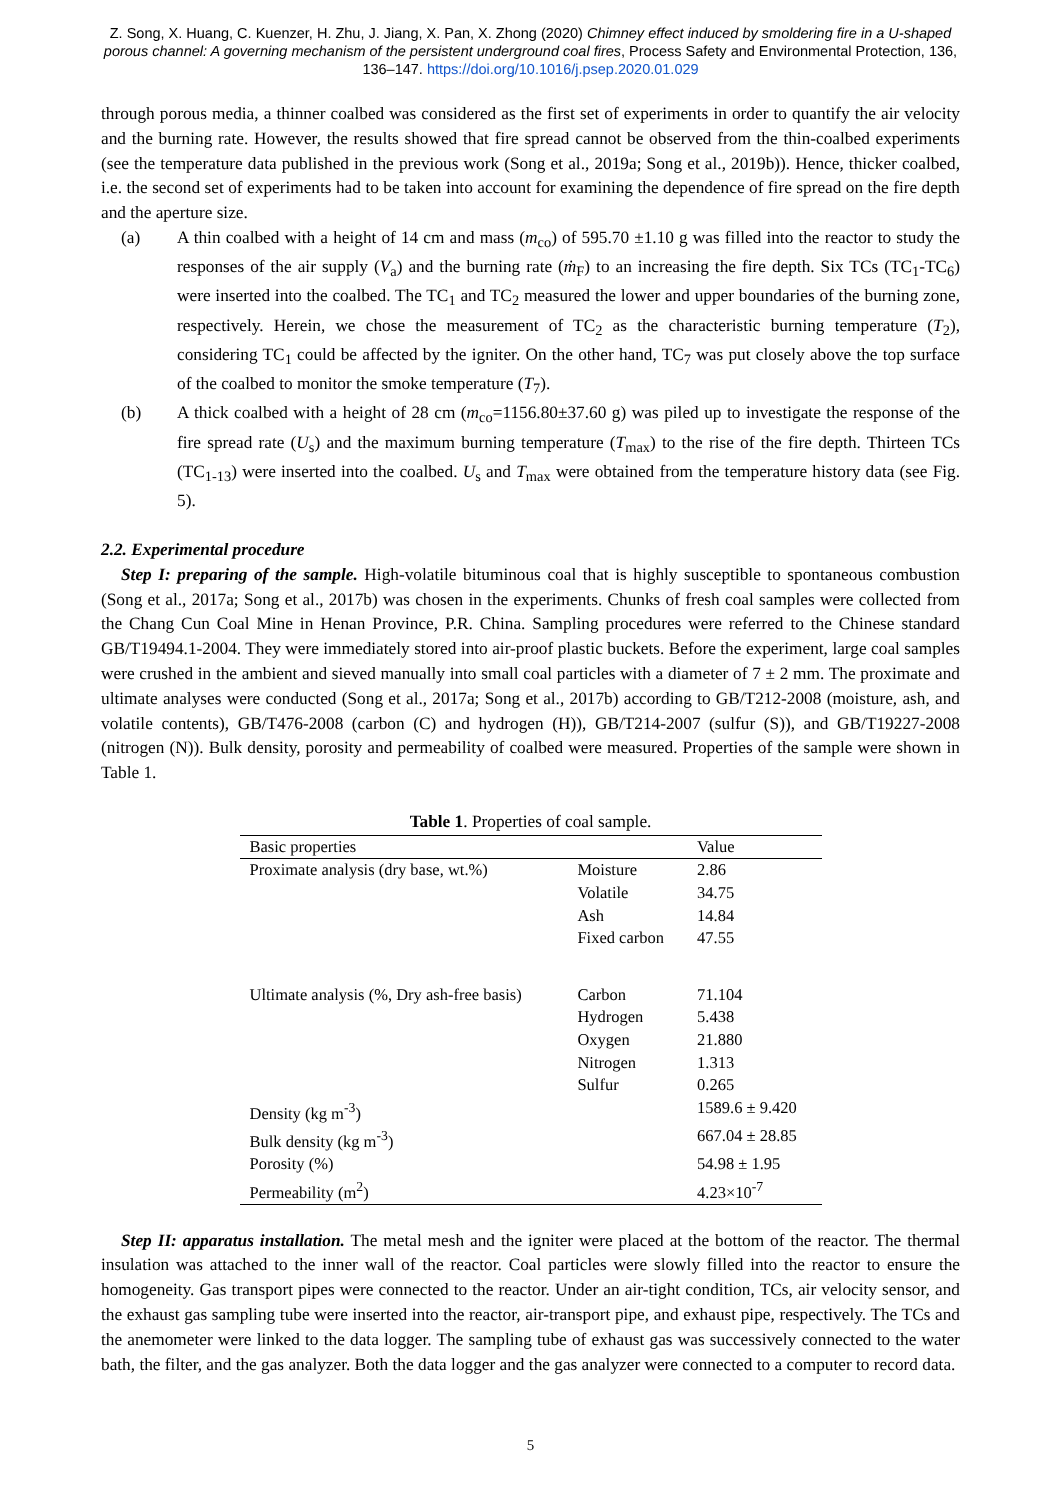Z. Song, X. Huang, C. Kuenzer, H. Zhu, J. Jiang, X. Pan, X. Zhong (2020) Chimney effect induced by smoldering fire in a U-shaped porous channel: A governing mechanism of the persistent underground coal fires, Process Safety and Environmental Protection, 136, 136–147. https://doi.org/10.1016/j.psep.2020.01.029
through porous media, a thinner coalbed was considered as the first set of experiments in order to quantify the air velocity and the burning rate. However, the results showed that fire spread cannot be observed from the thin-coalbed experiments (see the temperature data published in the previous work (Song et al., 2019a; Song et al., 2019b)). Hence, thicker coalbed, i.e. the second set of experiments had to be taken into account for examining the dependence of fire spread on the fire depth and the aperture size.
(a) A thin coalbed with a height of 14 cm and mass (m<sub>co</sub>) of 595.70 ±1.10 g was filled into the reactor to study the responses of the air supply (V<sub>a</sub>) and the burning rate (ṁ<sub>F</sub>) to an increasing the fire depth. Six TCs (TC<sub>1</sub>-TC<sub>6</sub>) were inserted into the coalbed. The TC<sub>1</sub> and TC<sub>2</sub> measured the lower and upper boundaries of the burning zone, respectively. Herein, we chose the measurement of TC<sub>2</sub> as the characteristic burning temperature (T<sub>2</sub>), considering TC<sub>1</sub> could be affected by the igniter. On the other hand, TC<sub>7</sub> was put closely above the top surface of the coalbed to monitor the smoke temperature (T<sub>7</sub>).
(b) A thick coalbed with a height of 28 cm (m<sub>co</sub>=1156.80±37.60 g) was piled up to investigate the response of the fire spread rate (U<sub>s</sub>) and the maximum burning temperature (T<sub>max</sub>) to the rise of the fire depth. Thirteen TCs (TC<sub>1-13</sub>) were inserted into the coalbed. U<sub>s</sub> and T<sub>max</sub> were obtained from the temperature history data (see Fig. 5).
2.2. Experimental procedure
Step I: preparing of the sample. High-volatile bituminous coal that is highly susceptible to spontaneous combustion (Song et al., 2017a; Song et al., 2017b) was chosen in the experiments. Chunks of fresh coal samples were collected from the Chang Cun Coal Mine in Henan Province, P.R. China. Sampling procedures were referred to the Chinese standard GB/T19494.1-2004. They were immediately stored into air-proof plastic buckets. Before the experiment, large coal samples were crushed in the ambient and sieved manually into small coal particles with a diameter of 7 ± 2 mm. The proximate and ultimate analyses were conducted (Song et al., 2017a; Song et al., 2017b) according to GB/T212-2008 (moisture, ash, and volatile contents), GB/T476-2008 (carbon (C) and hydrogen (H)), GB/T214-2007 (sulfur (S)), and GB/T19227-2008 (nitrogen (N)). Bulk density, porosity and permeability of coalbed were measured. Properties of the sample were shown in Table 1.
Table 1. Properties of coal sample.
| Basic properties | | Value |
| --- | --- | --- |
| Proximate analysis (dry base, wt.%) | Moisture | 2.86 |
| | Volatile | 34.75 |
| | Ash | 14.84 |
| | Fixed carbon | 47.55 |
| Ultimate analysis (%, Dry ash-free basis) | Carbon | 71.104 |
| | Hydrogen | 5.438 |
| | Oxygen | 21.880 |
| | Nitrogen | 1.313 |
| | Sulfur | 0.265 |
| Density (kg m<sup>-3</sup>) | | 1589.6 ± 9.420 |
| Bulk density (kg m<sup>-3</sup>) | | 667.04 ± 28.85 |
| Porosity (%) | | 54.98 ± 1.95 |
| Permeability (m<sup>2</sup>) | | 4.23×10<sup>-7</sup> |
Step II: apparatus installation. The metal mesh and the igniter were placed at the bottom of the reactor. The thermal insulation was attached to the inner wall of the reactor. Coal particles were slowly filled into the reactor to ensure the homogeneity. Gas transport pipes were connected to the reactor. Under an air-tight condition, TCs, air velocity sensor, and the exhaust gas sampling tube were inserted into the reactor, air-transport pipe, and exhaust pipe, respectively. The TCs and the anemometer were linked to the data logger. The sampling tube of exhaust gas was successively connected to the water bath, the filter, and the gas analyzer. Both the data logger and the gas analyzer were connected to a computer to record data.
5